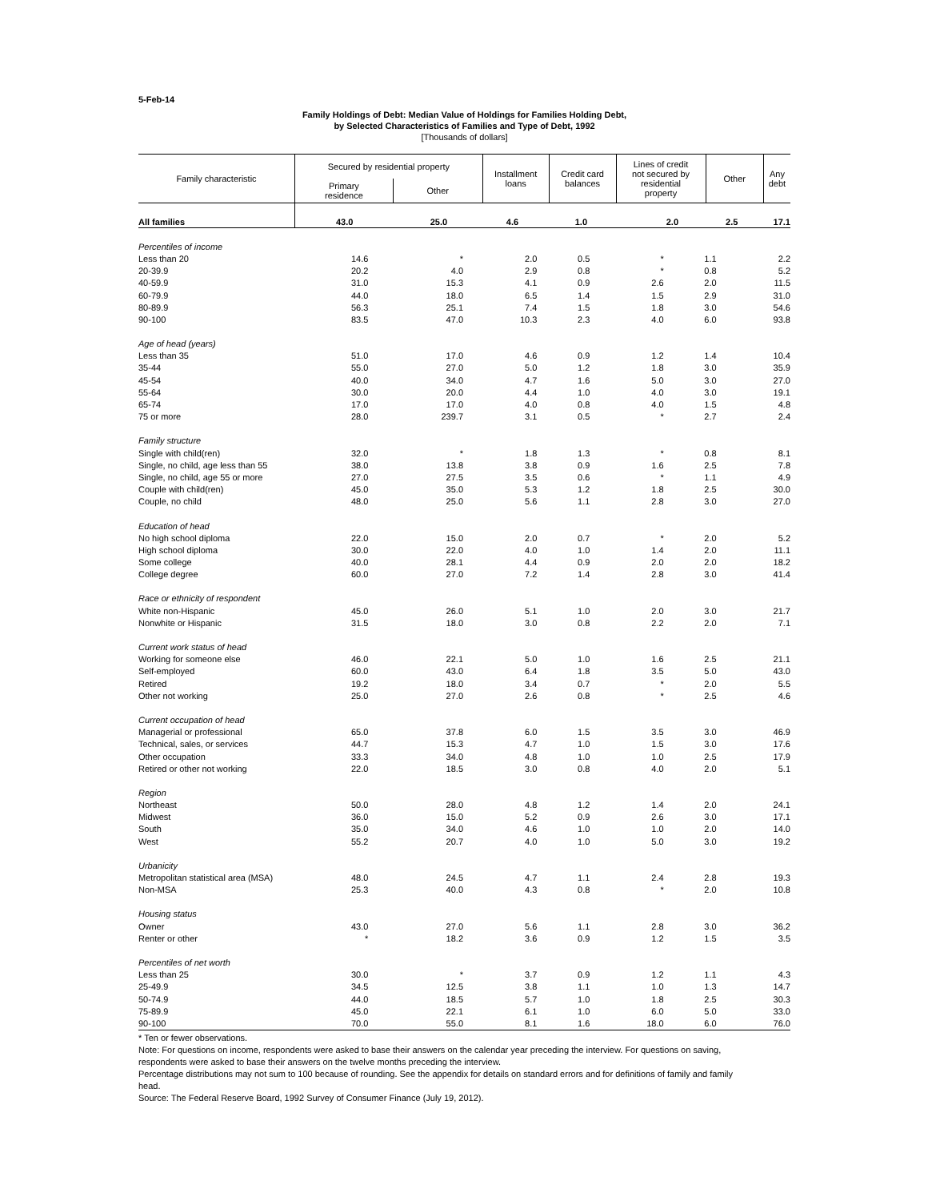5-Feb-14
Family Holdings of Debt: Median Value of Holdings for Families Holding Debt,
by Selected Characteristics of Families and Type of Debt, 1992
[Thousands of dollars]
| Family characteristic | Secured by residential property | | Installment loans | Credit card balances | Lines of credit not secured by residential property | Other | Any debt |
| --- | --- | --- | --- | --- | --- | --- | --- |
| | Primary residence | Other | | | | | |
| All families | 43.0 | 25.0 | 4.6 | 1.0 | 2.0 | 2.5 | 17.1 |
| Percentiles of income | | | | | | | |
| Less than 20 | 14.6 | * | 2.0 | 0.5 | * | 1.1 | 2.2 |
| 20-39.9 | 20.2 | 4.0 | 2.9 | 0.8 | * | 0.8 | 5.2 |
| 40-59.9 | 31.0 | 15.3 | 4.1 | 0.9 | 2.6 | 2.0 | 11.5 |
| 60-79.9 | 44.0 | 18.0 | 6.5 | 1.4 | 1.5 | 2.9 | 31.0 |
| 80-89.9 | 56.3 | 25.1 | 7.4 | 1.5 | 1.8 | 3.0 | 54.6 |
| 90-100 | 83.5 | 47.0 | 10.3 | 2.3 | 4.0 | 6.0 | 93.8 |
| Age of head (years) | | | | | | | |
| Less than 35 | 51.0 | 17.0 | 4.6 | 0.9 | 1.2 | 1.4 | 10.4 |
| 35-44 | 55.0 | 27.0 | 5.0 | 1.2 | 1.8 | 3.0 | 35.9 |
| 45-54 | 40.0 | 34.0 | 4.7 | 1.6 | 5.0 | 3.0 | 27.0 |
| 55-64 | 30.0 | 20.0 | 4.4 | 1.0 | 4.0 | 3.0 | 19.1 |
| 65-74 | 17.0 | 17.0 | 4.0 | 0.8 | 4.0 | 1.5 | 4.8 |
| 75 or more | 28.0 | 239.7 | 3.1 | 0.5 | * | 2.7 | 2.4 |
| Family structure | | | | | | | |
| Single with child(ren) | 32.0 | * | 1.8 | 1.3 | * | 0.8 | 8.1 |
| Single, no child, age less than 55 | 38.0 | 13.8 | 3.8 | 0.9 | 1.6 | 2.5 | 7.8 |
| Single, no child, age 55 or more | 27.0 | 27.5 | 3.5 | 0.6 | * | 1.1 | 4.9 |
| Couple with child(ren) | 45.0 | 35.0 | 5.3 | 1.2 | 1.8 | 2.5 | 30.0 |
| Couple, no child | 48.0 | 25.0 | 5.6 | 1.1 | 2.8 | 3.0 | 27.0 |
| Education of head | | | | | | | |
| No high school diploma | 22.0 | 15.0 | 2.0 | 0.7 | * | 2.0 | 5.2 |
| High school diploma | 30.0 | 22.0 | 4.0 | 1.0 | 1.4 | 2.0 | 11.1 |
| Some college | 40.0 | 28.1 | 4.4 | 0.9 | 2.0 | 2.0 | 18.2 |
| College degree | 60.0 | 27.0 | 7.2 | 1.4 | 2.8 | 3.0 | 41.4 |
| Race or ethnicity of respondent | | | | | | | |
| White non-Hispanic | 45.0 | 26.0 | 5.1 | 1.0 | 2.0 | 3.0 | 21.7 |
| Nonwhite or Hispanic | 31.5 | 18.0 | 3.0 | 0.8 | 2.2 | 2.0 | 7.1 |
| Current work status of head | | | | | | | |
| Working for someone else | 46.0 | 22.1 | 5.0 | 1.0 | 1.6 | 2.5 | 21.1 |
| Self-employed | 60.0 | 43.0 | 6.4 | 1.8 | 3.5 | 5.0 | 43.0 |
| Retired | 19.2 | 18.0 | 3.4 | 0.7 | * | 2.0 | 5.5 |
| Other not working | 25.0 | 27.0 | 2.6 | 0.8 | * | 2.5 | 4.6 |
| Current occupation of head | | | | | | | |
| Managerial or professional | 65.0 | 37.8 | 6.0 | 1.5 | 3.5 | 3.0 | 46.9 |
| Technical, sales, or services | 44.7 | 15.3 | 4.7 | 1.0 | 1.5 | 3.0 | 17.6 |
| Other occupation | 33.3 | 34.0 | 4.8 | 1.0 | 1.0 | 2.5 | 17.9 |
| Retired or other not working | 22.0 | 18.5 | 3.0 | 0.8 | 4.0 | 2.0 | 5.1 |
| Region | | | | | | | |
| Northeast | 50.0 | 28.0 | 4.8 | 1.2 | 1.4 | 2.0 | 24.1 |
| Midwest | 36.0 | 15.0 | 5.2 | 0.9 | 2.6 | 3.0 | 17.1 |
| South | 35.0 | 34.0 | 4.6 | 1.0 | 1.0 | 2.0 | 14.0 |
| West | 55.2 | 20.7 | 4.0 | 1.0 | 5.0 | 3.0 | 19.2 |
| Urbanicity | | | | | | | |
| Metropolitan statistical area (MSA) | 48.0 | 24.5 | 4.7 | 1.1 | 2.4 | 2.8 | 19.3 |
| Non-MSA | 25.3 | 40.0 | 4.3 | 0.8 | * | 2.0 | 10.8 |
| Housing status | | | | | | | |
| Owner | 43.0 | 27.0 | 5.6 | 1.1 | 2.8 | 3.0 | 36.2 |
| Renter or other | * | 18.2 | 3.6 | 0.9 | 1.2 | 1.5 | 3.5 |
| Percentiles of net worth | | | | | | | |
| Less than 25 | 30.0 | * | 3.7 | 0.9 | 1.2 | 1.1 | 4.3 |
| 25-49.9 | 34.5 | 12.5 | 3.8 | 1.1 | 1.0 | 1.3 | 14.7 |
| 50-74.9 | 44.0 | 18.5 | 5.7 | 1.0 | 1.8 | 2.5 | 30.3 |
| 75-89.9 | 45.0 | 22.1 | 6.1 | 1.0 | 6.0 | 5.0 | 33.0 |
| 90-100 | 70.0 | 55.0 | 8.1 | 1.6 | 18.0 | 6.0 | 76.0 |
* Ten or fewer observations.
Note: For questions on income, respondents were asked to base their answers on the calendar year preceding the interview. For questions on saving,
respondents were asked to base their answers on the twelve months preceding the interview.
Percentage distributions may not sum to 100 because of rounding. See the appendix for details on standard errors and for definitions of family and family
head.
Source: The Federal Reserve Board, 1992 Survey of Consumer Finance (July 19, 2012).